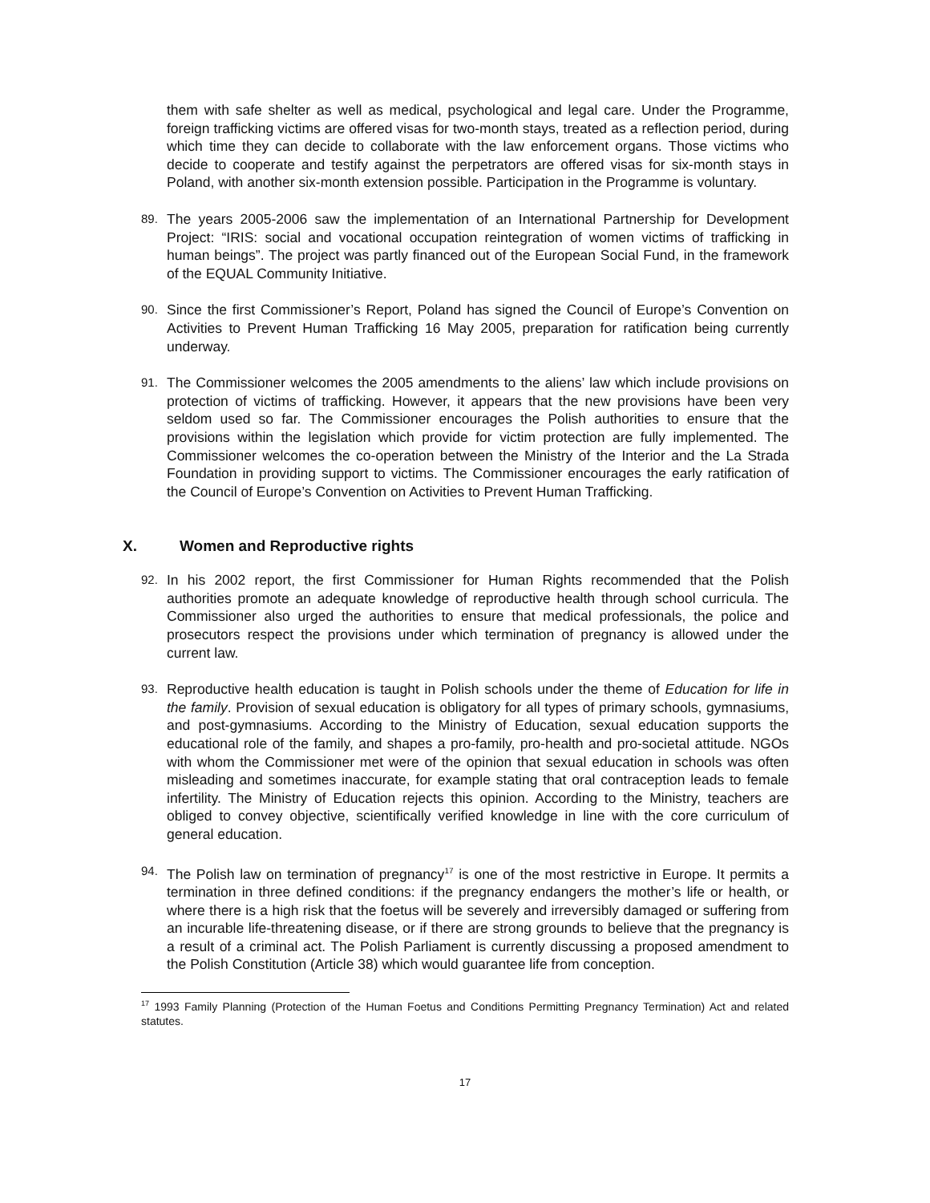them with safe shelter as well as medical, psychological and legal care. Under the Programme, foreign trafficking victims are offered visas for two-month stays, treated as a reflection period, during which time they can decide to collaborate with the law enforcement organs. Those victims who decide to cooperate and testify against the perpetrators are offered visas for six-month stays in Poland, with another six-month extension possible. Participation in the Programme is voluntary.
89.
The years 2005-2006 saw the implementation of an International Partnership for Development Project: “IRIS: social and vocational occupation reintegration of women victims of trafficking in human beings”. The project was partly financed out of the European Social Fund, in the framework of the EQUAL Community Initiative.
90.
Since the first Commissioner’s Report, Poland has signed the Council of Europe’s Convention on Activities to Prevent Human Trafficking 16 May 2005, preparation for ratification being currently underway.
91.
The Commissioner welcomes the 2005 amendments to the aliens’ law which include provisions on protection of victims of trafficking. However, it appears that the new provisions have been very seldom used so far. The Commissioner encourages the Polish authorities to ensure that the provisions within the legislation which provide for victim protection are fully implemented. The Commissioner welcomes the co-operation between the Ministry of the Interior and the La Strada Foundation in providing support to victims. The Commissioner encourages the early ratification of the Council of Europe’s Convention on Activities to Prevent Human Trafficking.
X. Women and Reproductive rights
92.
In his 2002 report, the first Commissioner for Human Rights recommended that the Polish authorities promote an adequate knowledge of reproductive health through school curricula. The Commissioner also urged the authorities to ensure that medical professionals, the police and prosecutors respect the provisions under which termination of pregnancy is allowed under the current law.
93.
Reproductive health education is taught in Polish schools under the theme of Education for life in the family. Provision of sexual education is obligatory for all types of primary schools, gymnasiums, and post-gymnasiums. According to the Ministry of Education, sexual education supports the educational role of the family, and shapes a pro-family, pro-health and pro-societal attitude. NGOs with whom the Commissioner met were of the opinion that sexual education in schools was often misleading and sometimes inaccurate, for example stating that oral contraception leads to female infertility. The Ministry of Education rejects this opinion. According to the Ministry, teachers are obliged to convey objective, scientifically verified knowledge in line with the core curriculum of general education.
94.
The Polish law on termination of pregnancy<sup>17</sup> is one of the most restrictive in Europe. It permits a termination in three defined conditions: if the pregnancy endangers the mother’s life or health, or where there is a high risk that the foetus will be severely and irreversibly damaged or suffering from an incurable life-threatening disease, or if there are strong grounds to believe that the pregnancy is a result of a criminal act. The Polish Parliament is currently discussing a proposed amendment to the Polish Constitution (Article 38) which would guarantee life from conception.
<sup>17</sup> 1993 Family Planning (Protection of the Human Foetus and Conditions Permitting Pregnancy Termination) Act and related statutes.
17